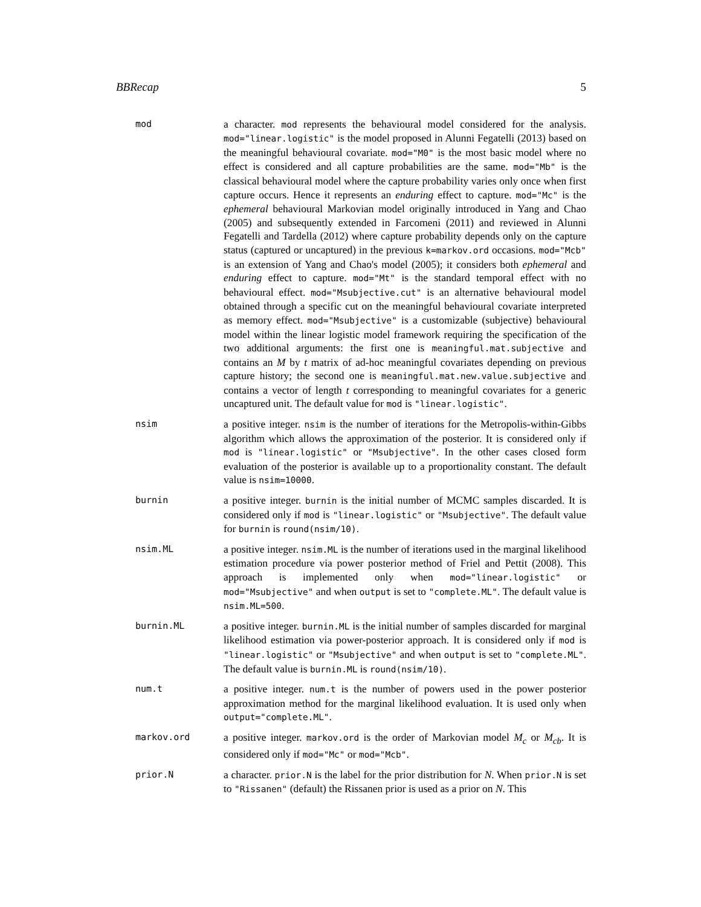BBRecap 5
mod
a character. mod represents the behavioural model considered for the analysis. mod="linear.logistic" is the model proposed in Alunni Fegatelli (2013) based on the meaningful behavioural covariate. mod="M0" is the most basic model where no effect is considered and all capture probabilities are the same. mod="Mb" is the classical behavioural model where the capture probability varies only once when first capture occurs. Hence it represents an enduring effect to capture. mod="Mc" is the ephemeral behavioural Markovian model originally introduced in Yang and Chao (2005) and subsequently extended in Farcomeni (2011) and reviewed in Alunni Fegatelli and Tardella (2012) where capture probability depends only on the capture status (captured or uncaptured) in the previous k=markov.ord occasions. mod="Mcb" is an extension of Yang and Chao's model (2005); it considers both ephemeral and enduring effect to capture. mod="Mt" is the standard temporal effect with no behavioural effect. mod="Msubjective.cut" is an alternative behavioural model obtained through a specific cut on the meaningful behavioural covariate interpreted as memory effect. mod="Msubjective" is a customizable (subjective) behavioural model within the linear logistic model framework requiring the specification of the two additional arguments: the first one is meaningful.mat.subjective and contains an M by t matrix of ad-hoc meaningful covariates depending on previous capture history; the second one is meaningful.mat.new.value.subjective and contains a vector of length t corresponding to meaningful covariates for a generic uncaptured unit. The default value for mod is "linear.logistic".
nsim
a positive integer. nsim is the number of iterations for the Metropolis-within-Gibbs algorithm which allows the approximation of the posterior. It is considered only if mod is "linear.logistic" or "Msubjective". In the other cases closed form evaluation of the posterior is available up to a proportionality constant. The default value is nsim=10000.
burnin
a positive integer. burnin is the initial number of MCMC samples discarded. It is considered only if mod is "linear.logistic" or "Msubjective". The default value for burnin is round(nsim/10).
nsim.ML
a positive integer. nsim.ML is the number of iterations used in the marginal likelihood estimation procedure via power posterior method of Friel and Pettit (2008). This approach is implemented only when mod="linear.logistic" or mod="Msubjective" and when output is set to "complete.ML". The default value is nsim.ML=500.
burnin.ML
a positive integer. burnin.ML is the initial number of samples discarded for marginal likelihood estimation via power-posterior approach. It is considered only if mod is "linear.logistic" or "Msubjective" and when output is set to "complete.ML". The default value is burnin.ML is round(nsim/10).
num.t
a positive integer. num.t is the number of powers used in the power posterior approximation method for the marginal likelihood evaluation. It is used only when output="complete.ML".
markov.ord
a positive integer. markov.ord is the order of Markovian model M<sub>c</sub> or M<sub>cb</sub>. It is considered only if mod="Mc" or mod="Mcb".
prior.N
a character. prior.N is the label for the prior distribution for N. When prior.N is set to "Rissanen" (default) the Rissanen prior is used as a prior on N. This